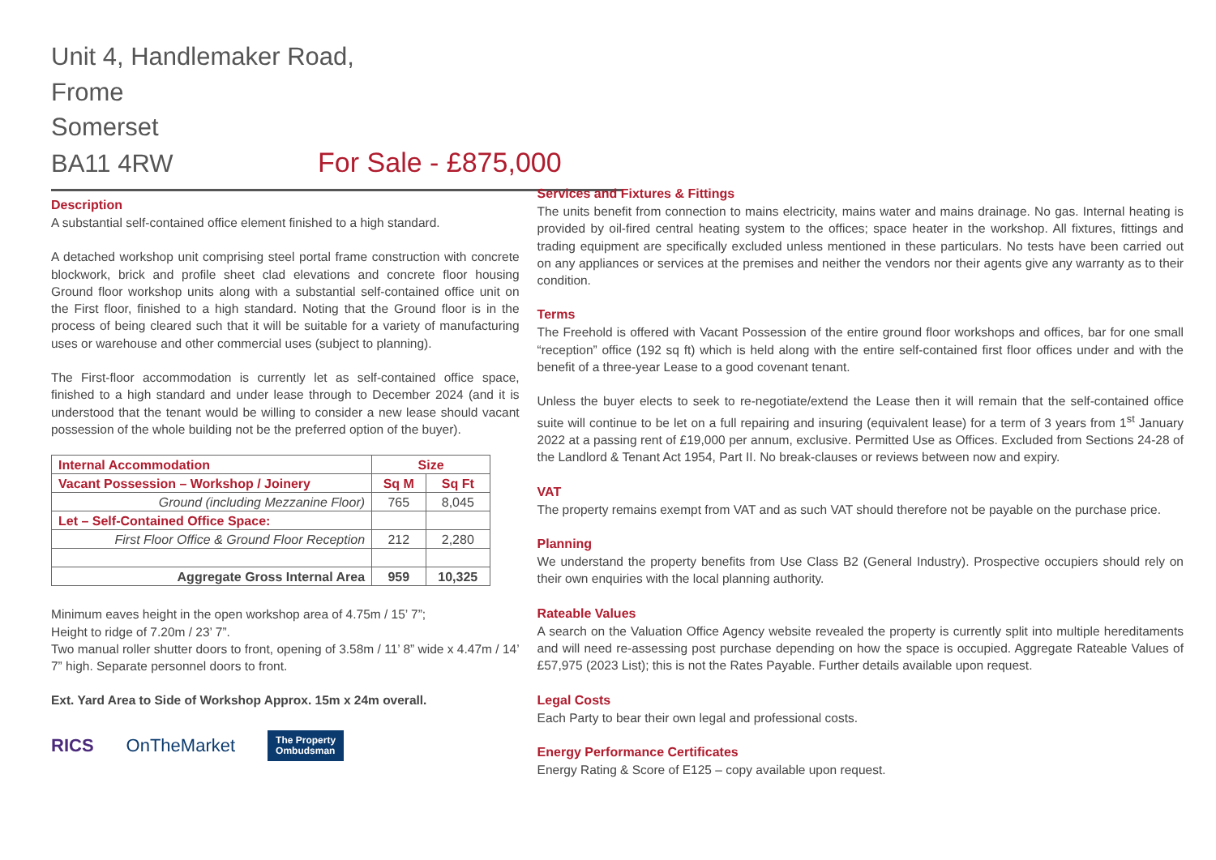Unit 4, Handlemaker Road,
Frome
Somerset
BA11 4RW For Sale - £875,000
Description
A substantial self-contained office element finished to a high standard.
A detached workshop unit comprising steel portal frame construction with concrete blockwork, brick and profile sheet clad elevations and concrete floor housing Ground floor workshop units along with a substantial self-contained office unit on the First floor, finished to a high standard. Noting that the Ground floor is in the process of being cleared such that it will be suitable for a variety of manufacturing uses or warehouse and other commercial uses (subject to planning).
The First-floor accommodation is currently let as self-contained office space, finished to a high standard and under lease through to December 2024 (and it is understood that the tenant would be willing to consider a new lease should vacant possession of the whole building not be the preferred option of the buyer).
| Internal Accommodation | Size | |
| --- | --- | --- |
| Vacant Possession – Workshop / Joinery | Sq M | Sq Ft |
| Ground (including Mezzanine Floor) | 765 | 8,045 |
| Let – Self-Contained Office Space: | | |
| First Floor Office & Ground Floor Reception | 212 | 2,280 |
| Aggregate Gross Internal Area | 959 | 10,325 |
Minimum eaves height in the open workshop area of 4.75m / 15’ 7”;
Height to ridge of 7.20m / 23’ 7”.
Two manual roller shutter doors to front, opening of 3.58m / 11’ 8” wide x 4.47m / 14’ 7” high. Separate personnel doors to front.
Ext. Yard Area to Side of Workshop Approx. 15m x 24m overall.
RICS OnTheMarket The Property
Ombudsman
Services and Fixtures & Fittings
The units benefit from connection to mains electricity, mains water and mains drainage. No gas. Internal heating is provided by oil-fired central heating system to the offices; space heater in the workshop. All fixtures, fittings and trading equipment are specifically excluded unless mentioned in these particulars. No tests have been carried out on any appliances or services at the premises and neither the vendors nor their agents give any warranty as to their condition.
Terms
The Freehold is offered with Vacant Possession of the entire ground floor workshops and offices, bar for one small “reception” office (192 sq ft) which is held along with the entire self-contained first floor offices under and with the benefit of a three-year Lease to a good covenant tenant.
Unless the buyer elects to seek to re-negotiate/extend the Lease then it will remain that the self-contained office suite will continue to be let on a full repairing and insuring (equivalent lease) for a term of 3 years from 1<sup>st</sup> January 2022 at a passing rent of £19,000 per annum, exclusive. Permitted Use as Offices. Excluded from Sections 24-28 of the Landlord & Tenant Act 1954, Part II. No break-clauses or reviews between now and expiry.
VAT
The property remains exempt from VAT and as such VAT should therefore not be payable on the purchase price.
Planning
We understand the property benefits from Use Class B2 (General Industry). Prospective occupiers should rely on their own enquiries with the local planning authority.
Rateable Values
A search on the Valuation Office Agency website revealed the property is currently split into multiple hereditaments and will need re-assessing post purchase depending on how the space is occupied. Aggregate Rateable Values of £57,975 (2023 List); this is not the Rates Payable. Further details available upon request.
Legal Costs
Each Party to bear their own legal and professional costs.
Energy Performance Certificates
Energy Rating & Score of E125 – copy available upon request.